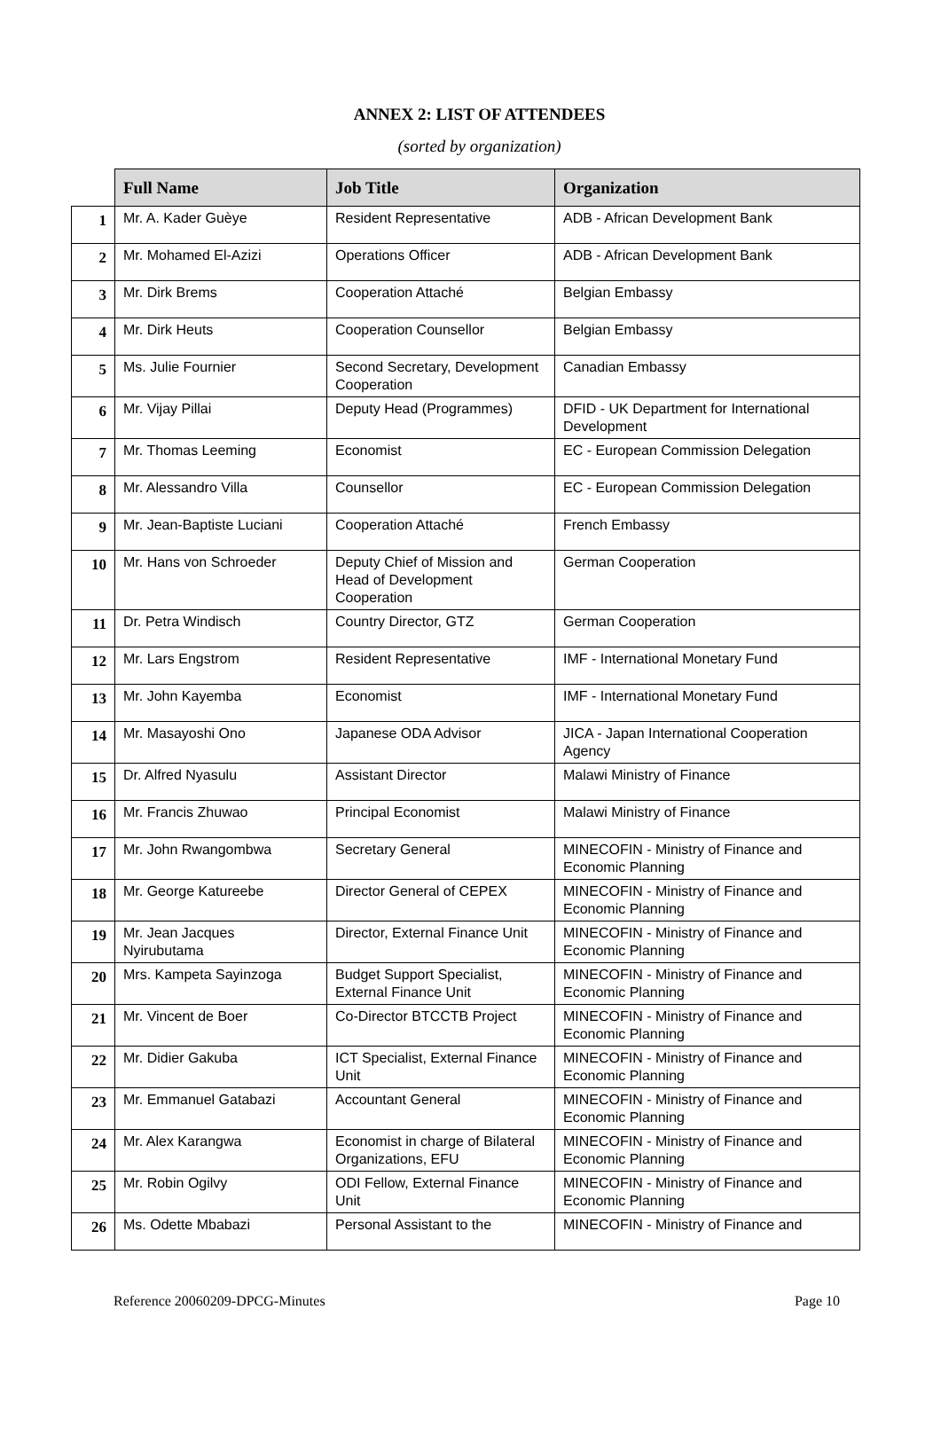ANNEX 2: LIST OF ATTENDEES
(sorted by organization)
| | Full Name | Job Title | Organization |
| --- | --- | --- | --- |
| 1 | Mr. A. Kader Guèye | Resident Representative | ADB - African Development Bank |
| 2 | Mr. Mohamed El-Azizi | Operations Officer | ADB - African Development Bank |
| 3 | Mr. Dirk Brems | Cooperation Attaché | Belgian Embassy |
| 4 | Mr. Dirk Heuts | Cooperation Counsellor | Belgian Embassy |
| 5 | Ms. Julie Fournier | Second Secretary, Development Cooperation | Canadian Embassy |
| 6 | Mr. Vijay Pillai | Deputy Head (Programmes) | DFID - UK Department for International Development |
| 7 | Mr. Thomas Leeming | Economist | EC - European Commission Delegation |
| 8 | Mr. Alessandro Villa | Counsellor | EC - European Commission Delegation |
| 9 | Mr. Jean-Baptiste Luciani | Cooperation Attaché | French Embassy |
| 10 | Mr. Hans von Schroeder | Deputy Chief of Mission and Head of Development Cooperation | German Cooperation |
| 11 | Dr. Petra Windisch | Country Director, GTZ | German Cooperation |
| 12 | Mr. Lars Engstrom | Resident Representative | IMF - International Monetary Fund |
| 13 | Mr. John Kayemba | Economist | IMF - International Monetary Fund |
| 14 | Mr. Masayoshi Ono | Japanese ODA Advisor | JICA - Japan International Cooperation Agency |
| 15 | Dr. Alfred Nyasulu | Assistant Director | Malawi Ministry of Finance |
| 16 | Mr. Francis Zhuwao | Principal Economist | Malawi Ministry of Finance |
| 17 | Mr. John Rwangombwa | Secretary General | MINECOFIN - Ministry of Finance and Economic Planning |
| 18 | Mr. George Katureebe | Director General of CEPEX | MINECOFIN - Ministry of Finance and Economic Planning |
| 19 | Mr. Jean Jacques Nyirubutama | Director, External Finance Unit | MINECOFIN - Ministry of Finance and Economic Planning |
| 20 | Mrs. Kampeta Sayinzoga | Budget Support Specialist, External Finance Unit | MINECOFIN - Ministry of Finance and Economic Planning |
| 21 | Mr. Vincent de Boer | Co-Director BTCCTB Project | MINECOFIN - Ministry of Finance and Economic Planning |
| 22 | Mr. Didier Gakuba | ICT Specialist, External Finance Unit | MINECOFIN - Ministry of Finance and Economic Planning |
| 23 | Mr. Emmanuel Gatabazi | Accountant General | MINECOFIN - Ministry of Finance and Economic Planning |
| 24 | Mr. Alex Karangwa | Economist in charge of Bilateral Organizations, EFU | MINECOFIN - Ministry of Finance and Economic Planning |
| 25 | Mr. Robin Ogilvy | ODI Fellow, External Finance Unit | MINECOFIN - Ministry of Finance and Economic Planning |
| 26 | Ms. Odette Mbabazi | Personal Assistant to the | MINECOFIN - Ministry of Finance and |
Reference 20060209-DPCG-Minutes Page 10